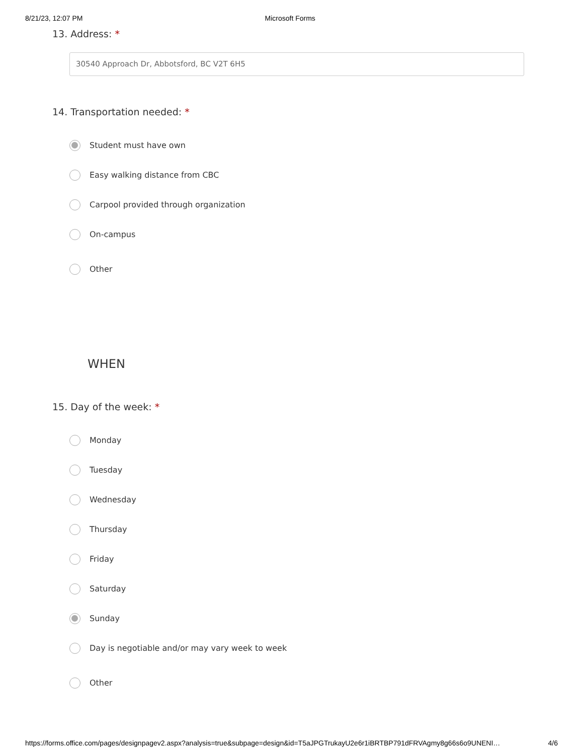8/21/23, 12:07 PM Microsoft Forms
13. Address: *
30540 Approach Dr, Abbotsford, BC V2T 6H5
14. Transportation needed: *
Student must have own
Easy walking distance from CBC
Carpool provided through organization
On-campus
Other
WHEN
15. Day of the week: *
Monday
Tuesday
Wednesday
Thursday
Friday
Saturday
Sunday
Day is negotiable and/or may vary week to week
Other
https://forms.office.com/pages/designpagev2.aspx?analysis=true&subpage=design&id=T5aJPGTrukayU2e6r1iBRTBP791dFRVAgmy8g66s6o9UNENI… 4/6